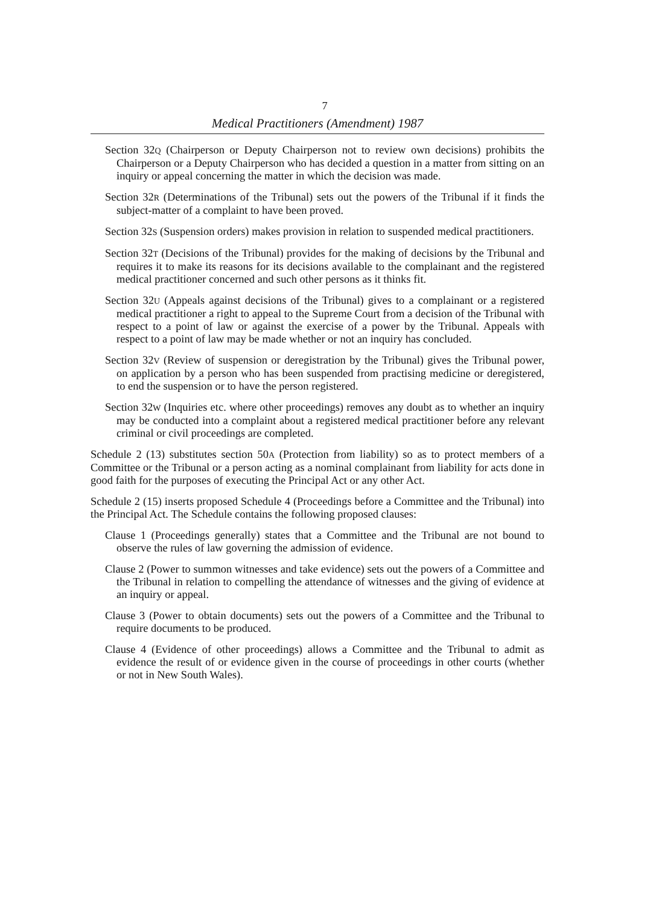7
Medical Practitioners (Amendment) 1987
Section 32Q (Chairperson or Deputy Chairperson not to review own decisions) prohibits the Chairperson or a Deputy Chairperson who has decided a question in a matter from sitting on an inquiry or appeal concerning the matter in which the decision was made.
Section 32R (Determinations of the Tribunal) sets out the powers of the Tribunal if it finds the subject-matter of a complaint to have been proved.
Section 32S (Suspension orders) makes provision in relation to suspended medical practitioners.
Section 32T (Decisions of the Tribunal) provides for the making of decisions by the Tribunal and requires it to make its reasons for its decisions available to the complainant and the registered medical practitioner concerned and such other persons as it thinks fit.
Section 32U (Appeals against decisions of the Tribunal) gives to a complainant or a registered medical practitioner a right to appeal to the Supreme Court from a decision of the Tribunal with respect to a point of law or against the exercise of a power by the Tribunal. Appeals with respect to a point of law may be made whether or not an inquiry has concluded.
Section 32V (Review of suspension or deregistration by the Tribunal) gives the Tribunal power, on application by a person who has been suspended from practising medicine or deregistered, to end the suspension or to have the person registered.
Section 32W (Inquiries etc. where other proceedings) removes any doubt as to whether an inquiry may be conducted into a complaint about a registered medical practitioner before any relevant criminal or civil proceedings are completed.
Schedule 2 (13) substitutes section 50A (Protection from liability) so as to protect members of a Committee or the Tribunal or a person acting as a nominal complainant from liability for acts done in good faith for the purposes of executing the Principal Act or any other Act.
Schedule 2 (15) inserts proposed Schedule 4 (Proceedings before a Committee and the Tribunal) into the Principal Act. The Schedule contains the following proposed clauses:
Clause 1 (Proceedings generally) states that a Committee and the Tribunal are not bound to observe the rules of law governing the admission of evidence.
Clause 2 (Power to summon witnesses and take evidence) sets out the powers of a Committee and the Tribunal in relation to compelling the attendance of witnesses and the giving of evidence at an inquiry or appeal.
Clause 3 (Power to obtain documents) sets out the powers of a Committee and the Tribunal to require documents to be produced.
Clause 4 (Evidence of other proceedings) allows a Committee and the Tribunal to admit as evidence the result of or evidence given in the course of proceedings in other courts (whether or not in New South Wales).